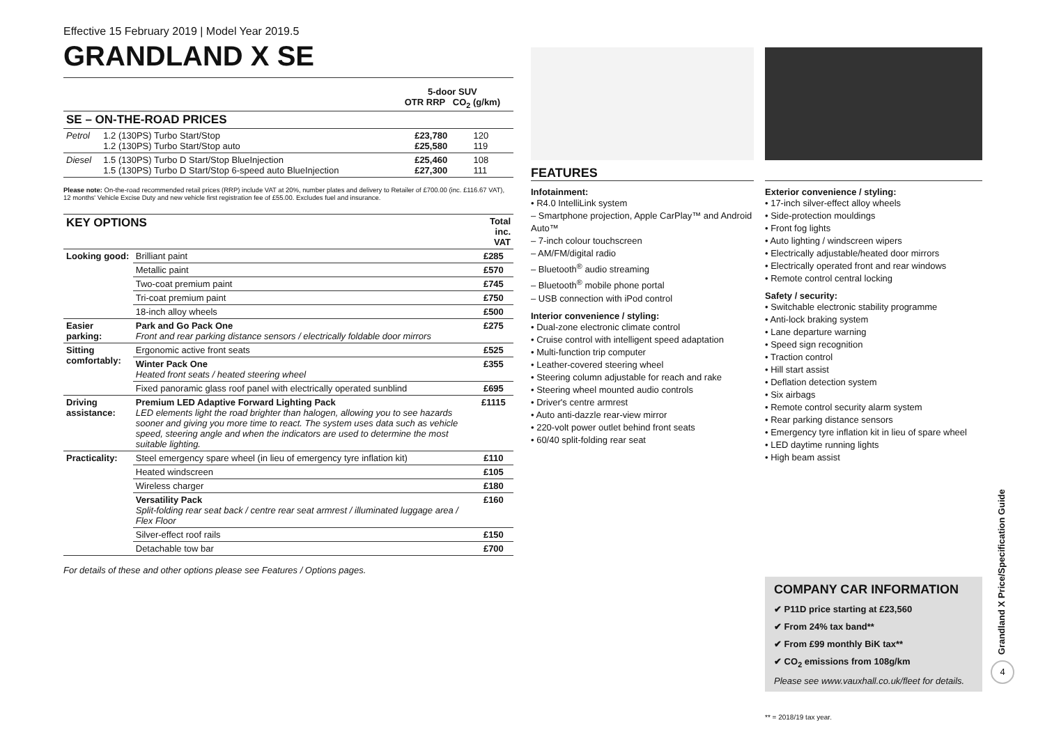Effective 15 February 2019 | Model Year 2019.5
GRANDLAND X SE
| | | 5-door SUV OTR RRP CO<sub>2</sub> (g/km) | |
| --- | --- | --- | --- |
| SE – ON-THE-ROAD PRICES | | | |
| Petrol | 1.2 (130PS) Turbo Start/Stop 1.2 (130PS) Turbo Start/Stop auto | £23,780 £25,580 | 120 119 |
| Diesel | 1.5 (130PS) Turbo D Start/Stop BlueInjection 1.5 (130PS) Turbo D Start/Stop 6-speed auto BlueInjection | £25,460 £27,300 | 108 111 |
Please note: On-the-road recommended retail prices (RRP) include VAT at 20%, number plates and delivery to Retailer of £700.00 (inc. £116.67 VAT), 12 months' Vehicle Excise Duty and new vehicle first registration fee of £55.00. Excludes fuel and insurance.
| KEY OPTIONS | | Total inc. VAT |
| --- | --- | --- |
| Looking good: | Brilliant paint | £285 |
| | Metallic paint | £570 |
| | Two-coat premium paint | £745 |
| | Tri-coat premium paint | £750 |
| | 18-inch alloy wheels | £500 |
| Easier parking: | Park and Go Pack One Front and rear parking distance sensors / electrically foldable door mirrors | £275 |
| Sitting comfortably: | Ergonomic active front seats | £525 |
| | Winter Pack One Heated front seats / heated steering wheel | £355 |
| | Fixed panoramic glass roof panel with electrically operated sunblind | £695 |
| Driving assistance: | Premium LED Adaptive Forward Lighting Pack LED elements light the road brighter than halogen, allowing you to see hazards sooner and giving you more time to react. The system uses data such as vehicle speed, steering angle and when the indicators are used to determine the most suitable lighting. | £1115 |
| Practicality: | Steel emergency spare wheel (in lieu of emergency tyre inflation kit) | £110 |
| | Heated windscreen | £105 |
| | Wireless charger | £180 |
| | Versatility Pack Split-folding rear seat back / centre rear seat armrest / illuminated luggage area / Flex Floor | £160 |
| | Silver-effect roof rails | £150 |
| | Detachable tow bar | £700 |
For details of these and other options please see Features / Options pages.
FEATURES
Infotainment:
• R4.0 IntelliLink system
– Smartphone projection, Apple CarPlay™ and Android Auto™
– 7-inch colour touchscreen
– AM/FM/digital radio
– Bluetooth<sup>®</sup> audio streaming
– Bluetooth<sup>®</sup> mobile phone portal
– USB connection with iPod control
Interior convenience / styling:
• Dual-zone electronic climate control
• Cruise control with intelligent speed adaptation
• Multi-function trip computer
• Leather-covered steering wheel
• Steering column adjustable for reach and rake
• Steering wheel mounted audio controls
• Driver's centre armrest
• Auto anti-dazzle rear-view mirror
• 220-volt power outlet behind front seats
• 60/40 split-folding rear seat
Exterior convenience / styling:
• 17-inch silver-effect alloy wheels
• Side-protection mouldings
• Front fog lights
• Auto lighting / windscreen wipers
• Electrically adjustable/heated door mirrors
• Electrically operated front and rear windows
• Remote control central locking
Safety / security:
• Switchable electronic stability programme
• Anti-lock braking system
• Lane departure warning
• Speed sign recognition
• Traction control
• Hill start assist
• Deflation detection system
• Six airbags
• Remote control security alarm system
• Rear parking distance sensors
• Emergency tyre inflation kit in lieu of spare wheel
• LED daytime running lights
• High beam assist
COMPANY CAR INFORMATION
✔ P11D price starting at £23,560
✔ From 24% tax band**
✔ From £99 monthly BiK tax**
✔ CO<sub>2</sub> emissions from 108g/km
Please see www.vauxhall.co.uk/fleet for details.
** = 2018/19 tax year.
Grandland X Price/Specification Guide
4